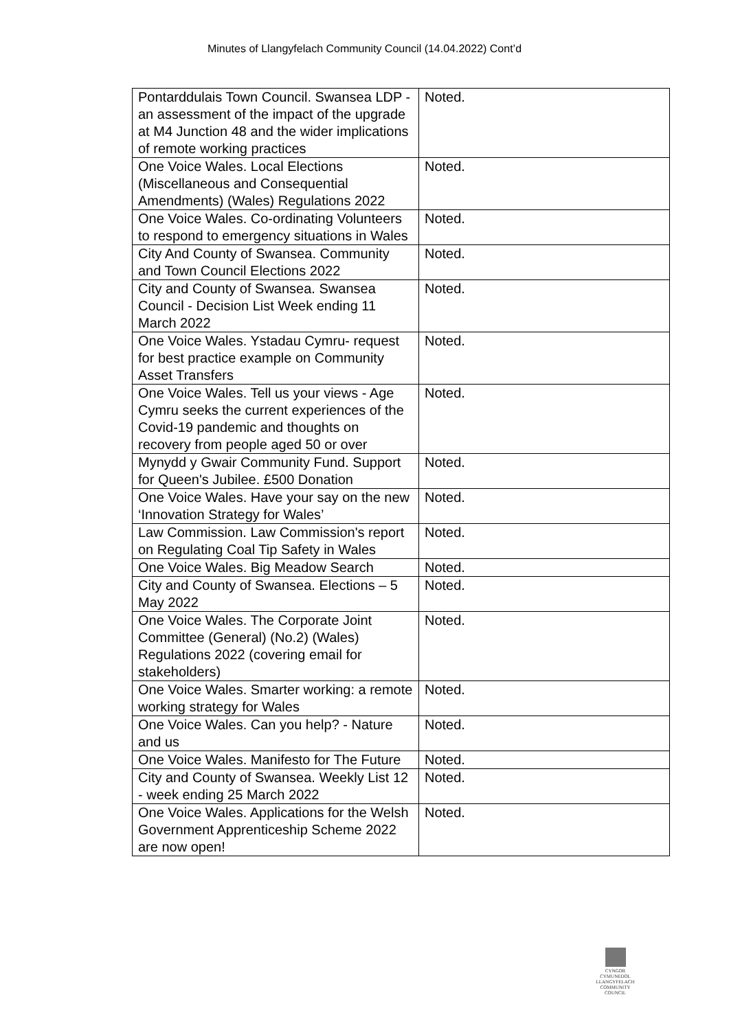Minutes of Llangyfelach Community Council (14.04.2022) Cont’d
| Pontarddulais Town Council. Swansea LDP - an assessment of the impact of the upgrade at M4 Junction 48 and the wider implications of remote working practices | Noted. |
| One Voice Wales. Local Elections (Miscellaneous and Consequential Amendments) (Wales) Regulations 2022 | Noted. |
| One Voice Wales. Co-ordinating Volunteers to respond to emergency situations in Wales | Noted. |
| City And County of Swansea. Community and Town Council Elections 2022 | Noted. |
| City and County of Swansea. Swansea Council - Decision List Week ending 11 March 2022 | Noted. |
| One Voice Wales. Ystadau Cymru- request for best practice example on Community Asset Transfers | Noted. |
| One Voice Wales. Tell us your views - Age Cymru seeks the current experiences of the Covid-19 pandemic and thoughts on recovery from people aged 50 or over | Noted. |
| Mynydd y Gwair Community Fund. Support for Queen's Jubilee. £500 Donation | Noted. |
| One Voice Wales. Have your say on the new ‘Innovation Strategy for Wales’ | Noted. |
| Law Commission. Law Commission's report on Regulating Coal Tip Safety in Wales | Noted. |
| One Voice Wales. Big Meadow Search | Noted. |
| City and County of Swansea. Elections – 5 May 2022 | Noted. |
| One Voice Wales. The Corporate Joint Committee (General) (No.2) (Wales) Regulations 2022 (covering email for stakeholders) | Noted. |
| One Voice Wales. Smarter working: a remote working strategy for Wales | Noted. |
| One Voice Wales. Can you help? - Nature and us | Noted. |
| One Voice Wales. Manifesto for The Future | Noted. |
| City and County of Swansea. Weekly List 12 - week ending 25 March 2022 | Noted. |
| One Voice Wales. Applications for the Welsh Government Apprenticeship Scheme 2022 are now open! | Noted. |
CYNGOR CYMUNEDOL
LLANGYFELACH
COMMUNITY COUNCIL